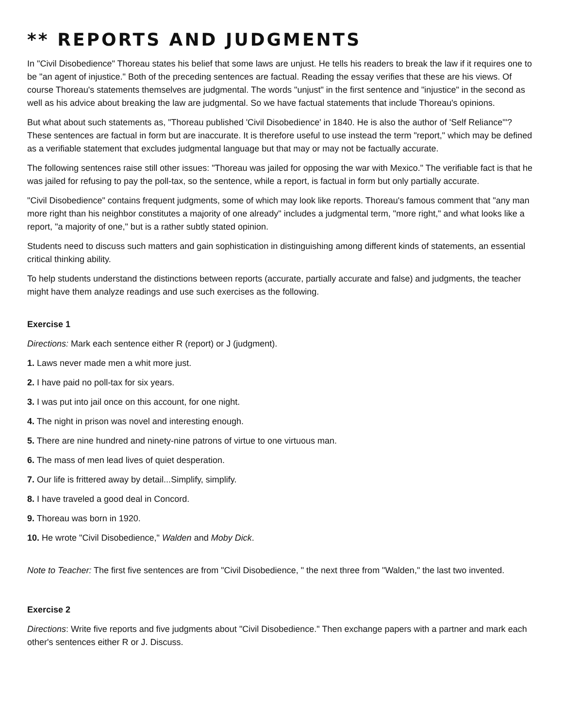** REPORTS AND JUDGMENTS
In "Civil Disobedience" Thoreau states his belief that some laws are unjust. He tells his readers to break the law if it requires one to be "an agent of injustice." Both of the preceding sentences are factual. Reading the essay verifies that these are his views. Of course Thoreau's statements themselves are judgmental. The words "unjust" in the first sentence and "injustice" in the second as well as his advice about breaking the law are judgmental. So we have factual statements that include Thoreau's opinions.
But what about such statements as, "Thoreau published 'Civil Disobedience' in 1840. He is also the author of 'Self Reliance'"? These sentences are factual in form but are inaccurate. It is therefore useful to use instead the term "report," which may be defined as a verifiable statement that excludes judgmental language but that may or may not be factually accurate.
The following sentences raise still other issues: "Thoreau was jailed for opposing the war with Mexico." The verifiable fact is that he was jailed for refusing to pay the poll-tax, so the sentence, while a report, is factual in form but only partially accurate.
"Civil Disobedience" contains frequent judgments, some of which may look like reports. Thoreau's famous comment that "any man more right than his neighbor constitutes a majority of one already" includes a judgmental term, "more right," and what looks like a report, "a majority of one," but is a rather subtly stated opinion.
Students need to discuss such matters and gain sophistication in distinguishing among different kinds of statements, an essential critical thinking ability.
To help students understand the distinctions between reports (accurate, partially accurate and false) and judgments, the teacher might have them analyze readings and use such exercises as the following.
Exercise 1
Directions: Mark each sentence either R (report) or J (judgment).
1. Laws never made men a whit more just.
2. I have paid no poll-tax for six years.
3. I was put into jail once on this account, for one night.
4. The night in prison was novel and interesting enough.
5. There are nine hundred and ninety-nine patrons of virtue to one virtuous man.
6. The mass of men lead lives of quiet desperation.
7. Our life is frittered away by detail...Simplify, simplify.
8. I have traveled a good deal in Concord.
9. Thoreau was born in 1920.
10. He wrote "Civil Disobedience," Walden and Moby Dick.
Note to Teacher: The first five sentences are from "Civil Disobedience, " the next three from "Walden," the last two invented.
Exercise 2
Directions: Write five reports and five judgments about "Civil Disobedience." Then exchange papers with a partner and mark each other's sentences either R or J. Discuss.